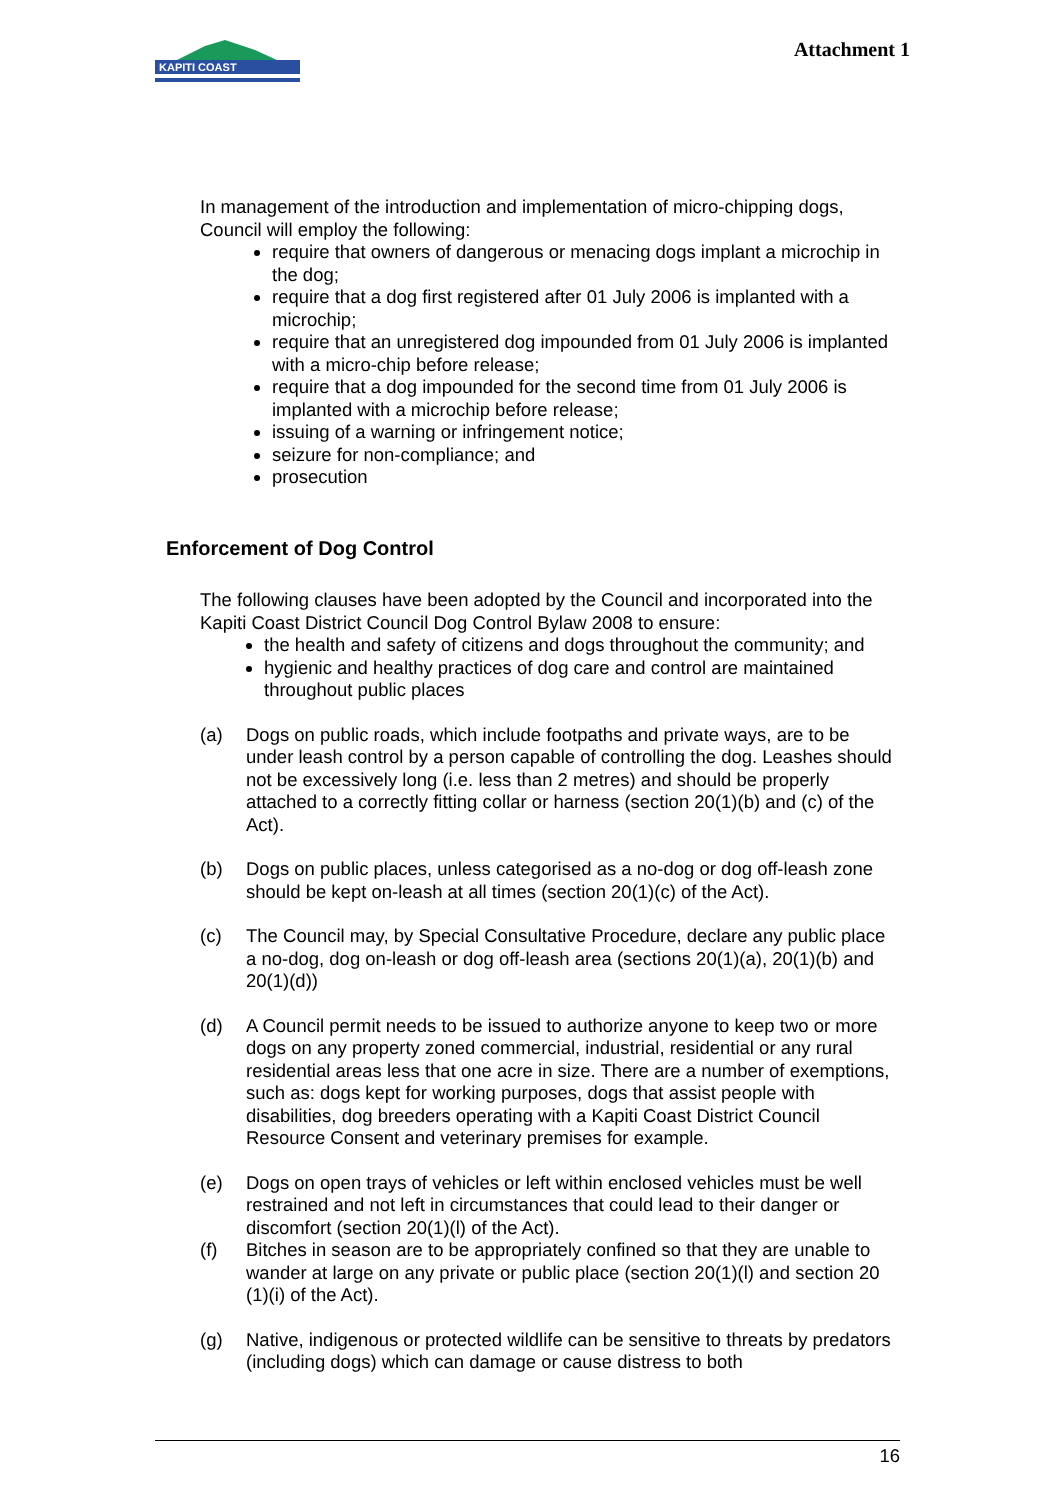KAPITI COAST
Attachment 1
In management of the introduction and implementation of micro-chipping dogs, Council will employ the following:
require that owners of dangerous or menacing dogs implant a microchip in the dog;
require that a dog first registered after 01 July 2006 is implanted with a microchip;
require that an unregistered dog impounded from 01 July 2006 is implanted with a micro-chip before release;
require that a dog impounded for the second time from 01 July 2006 is implanted with a microchip before release;
issuing of a warning or infringement notice;
seizure for non-compliance; and
prosecution
Enforcement of Dog Control
The following clauses have been adopted by the Council and incorporated into the Kapiti Coast District Council Dog Control Bylaw 2008 to ensure:
the health and safety of citizens and dogs throughout the community; and
hygienic and healthy practices of dog care and control are maintained throughout public places
(a) Dogs on public roads, which include footpaths and private ways, are to be under leash control by a person capable of controlling the dog. Leashes should not be excessively long (i.e. less than 2 metres) and should be properly attached to a correctly fitting collar or harness (section 20(1)(b) and (c) of the Act).
(b) Dogs on public places, unless categorised as a no-dog or dog off-leash zone should be kept on-leash at all times (section 20(1)(c) of the Act).
(c) The Council may, by Special Consultative Procedure, declare any public place a no-dog, dog on-leash or dog off-leash area (sections 20(1)(a), 20(1)(b) and 20(1)(d))
(d) A Council permit needs to be issued to authorize anyone to keep two or more dogs on any property zoned commercial, industrial, residential or any rural residential areas less that one acre in size. There are a number of exemptions, such as: dogs kept for working purposes, dogs that assist people with disabilities, dog breeders operating with a Kapiti Coast District Council Resource Consent and veterinary premises for example.
(e) Dogs on open trays of vehicles or left within enclosed vehicles must be well restrained and not left in circumstances that could lead to their danger or discomfort (section 20(1)(l) of the Act).
(f) Bitches in season are to be appropriately confined so that they are unable to wander at large on any private or public place (section 20(1)(l) and section 20 (1)(i) of the Act).
(g) Native, indigenous or protected wildlife can be sensitive to threats by predators (including dogs) which can damage or cause distress to both
16